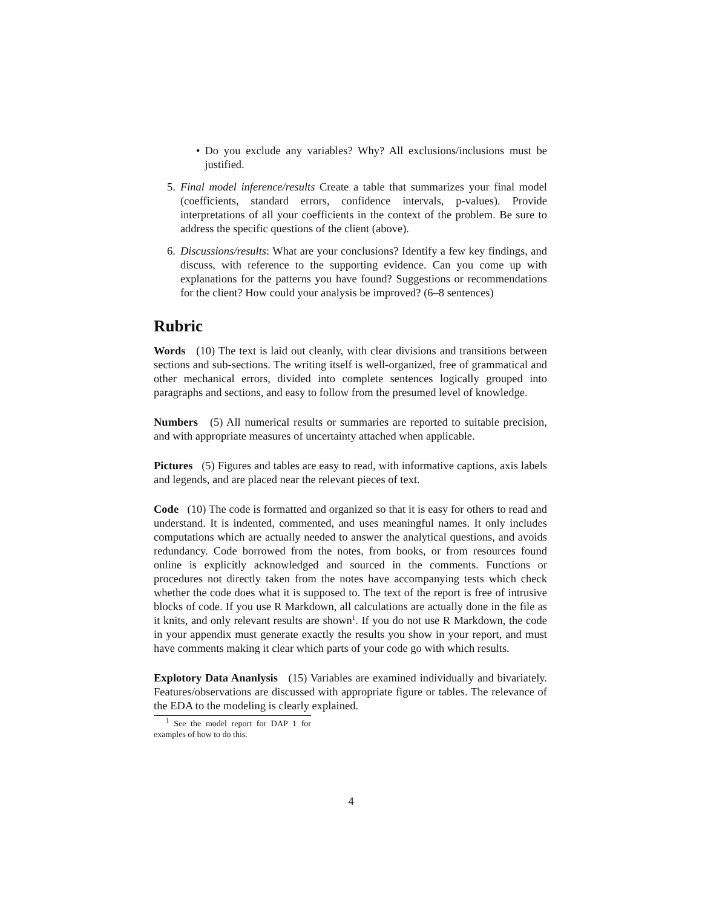• Do you exclude any variables? Why? All exclusions/inclusions must be justified.
5. Final model inference/results Create a table that summarizes your final model (coefficients, standard errors, confidence intervals, p-values). Provide interpretations of all your coefficients in the context of the problem. Be sure to address the specific questions of the client (above).
6. Discussions/results: What are your conclusions? Identify a few key findings, and discuss, with reference to the supporting evidence. Can you come up with explanations for the patterns you have found? Suggestions or recommendations for the client? How could your analysis be improved? (6–8 sentences)
Rubric
Words (10) The text is laid out cleanly, with clear divisions and transitions between sections and sub-sections. The writing itself is well-organized, free of grammatical and other mechanical errors, divided into complete sentences logically grouped into paragraphs and sections, and easy to follow from the presumed level of knowledge.
Numbers (5) All numerical results or summaries are reported to suitable precision, and with appropriate measures of uncertainty attached when applicable.
Pictures (5) Figures and tables are easy to read, with informative captions, axis labels and legends, and are placed near the relevant pieces of text.
Code (10) The code is formatted and organized so that it is easy for others to read and understand. It is indented, commented, and uses meaningful names. It only includes computations which are actually needed to answer the analytical questions, and avoids redundancy. Code borrowed from the notes, from books, or from resources found online is explicitly acknowledged and sourced in the comments. Functions or procedures not directly taken from the notes have accompanying tests which check whether the code does what it is supposed to. The text of the report is free of intrusive blocks of code. If you use R Markdown, all calculations are actually done in the file as it knits, and only relevant results are shown<sup>1</sup>. If you do not use R Markdown, the code in your appendix must generate exactly the results you show in your report, and must have comments making it clear which parts of your code go with which results.
Explotory Data Ananlysis (15) Variables are examined individually and bivariately. Features/observations are discussed with appropriate figure or tables. The relevance of the EDA to the modeling is clearly explained.
<sup>1</sup> See the model report for DAP 1 for examples of how to do this.
4